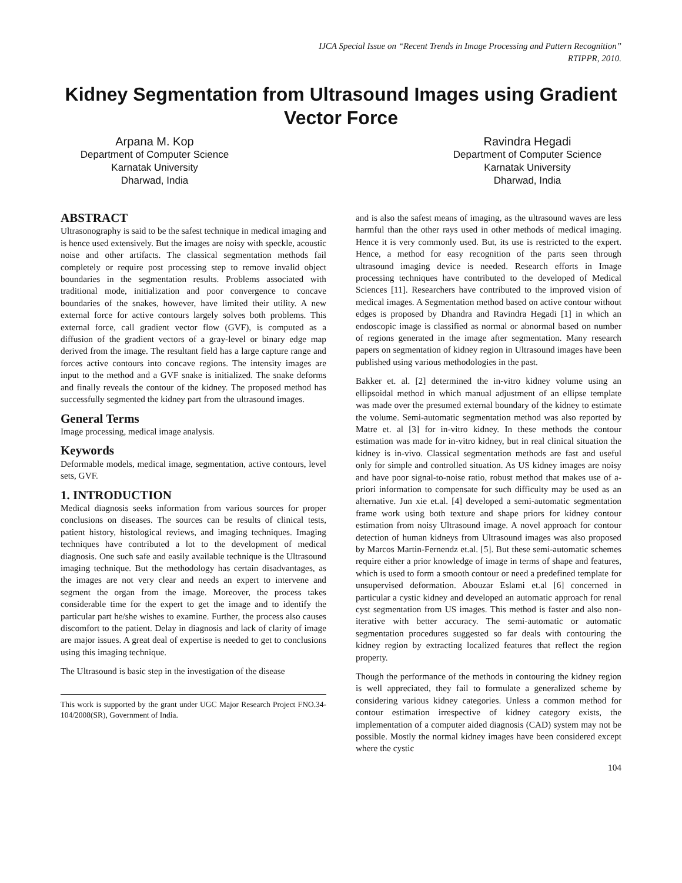IJCA Special Issue on “Recent Trends in Image Processing and Pattern Recognition”
RTIPPR, 2010.
Kidney Segmentation from Ultrasound Images using Gradient Vector Force
Arpana M. Kop
Department of Computer Science
Karnatak University
Dharwad, India
Ravindra Hegadi
Department of Computer Science
Karnatak University
Dharwad, India
ABSTRACT
Ultrasonography is said to be the safest technique in medical imaging and is hence used extensively. But the images are noisy with speckle, acoustic noise and other artifacts. The classical segmentation methods fail completely or require post processing step to remove invalid object boundaries in the segmentation results. Problems associated with traditional mode, initialization and poor convergence to concave boundaries of the snakes, however, have limited their utility. A new external force for active contours largely solves both problems. This external force, call gradient vector flow (GVF), is computed as a diffusion of the gradient vectors of a gray-level or binary edge map derived from the image. The resultant field has a large capture range and forces active contours into concave regions. The intensity images are input to the method and a GVF snake is initialized. The snake deforms and finally reveals the contour of the kidney. The proposed method has successfully segmented the kidney part from the ultrasound images.
General Terms
Image processing, medical image analysis.
Keywords
Deformable models, medical image, segmentation, active contours, level sets, GVF.
1. INTRODUCTION
Medical diagnosis seeks information from various sources for proper conclusions on diseases. The sources can be results of clinical tests, patient history, histological reviews, and imaging techniques. Imaging techniques have contributed a lot to the development of medical diagnosis. One such safe and easily available technique is the Ultrasound imaging technique. But the methodology has certain disadvantages, as the images are not very clear and needs an expert to intervene and segment the organ from the image. Moreover, the process takes considerable time for the expert to get the image and to identify the particular part he/she wishes to examine. Further, the process also causes discomfort to the patient. Delay in diagnosis and lack of clarity of image are major issues. A great deal of expertise is needed to get to conclusions using this imaging technique.
The Ultrasound is basic step in the investigation of the disease
This work is supported by the grant under UGC Major Research Project FNO.34-104/2008(SR), Government of India.
and is also the safest means of imaging, as the ultrasound waves are less harmful than the other rays used in other methods of medical imaging. Hence it is very commonly used. But, its use is restricted to the expert. Hence, a method for easy recognition of the parts seen through ultrasound imaging device is needed. Research efforts in Image processing techniques have contributed to the developed of Medical Sciences [11]. Researchers have contributed to the improved vision of medical images. A Segmentation method based on active contour without edges is proposed by Dhandra and Ravindra Hegadi [1] in which an endoscopic image is classified as normal or abnormal based on number of regions generated in the image after segmentation. Many research papers on segmentation of kidney region in Ultrasound images have been published using various methodologies in the past.
Bakker et. al. [2] determined the in-vitro kidney volume using an ellipsoidal method in which manual adjustment of an ellipse template was made over the presumed external boundary of the kidney to estimate the volume. Semi-automatic segmentation method was also reported by Matre et. al [3] for in-vitro kidney. In these methods the contour estimation was made for in-vitro kidney, but in real clinical situation the kidney is in-vivo. Classical segmentation methods are fast and useful only for simple and controlled situation. As US kidney images are noisy and have poor signal-to-noise ratio, robust method that makes use of a-priori information to compensate for such difficulty may be used as an alternative. Jun xie et.al. [4] developed a semi-automatic segmentation frame work using both texture and shape priors for kidney contour estimation from noisy Ultrasound image. A novel approach for contour detection of human kidneys from Ultrasound images was also proposed by Marcos Martin-Fernendz et.al. [5]. But these semi-automatic schemes require either a prior knowledge of image in terms of shape and features, which is used to form a smooth contour or need a predefined template for unsupervised deformation. Abouzar Eslami et.al [6] concerned in particular a cystic kidney and developed an automatic approach for renal cyst segmentation from US images. This method is faster and also non-iterative with better accuracy. The semi-automatic or automatic segmentation procedures suggested so far deals with contouring the kidney region by extracting localized features that reflect the region property.
Though the performance of the methods in contouring the kidney region is well appreciated, they fail to formulate a generalized scheme by considering various kidney categories. Unless a common method for contour estimation irrespective of kidney category exists, the implementation of a computer aided diagnosis (CAD) system may not be possible. Mostly the normal kidney images have been considered except where the cystic
104